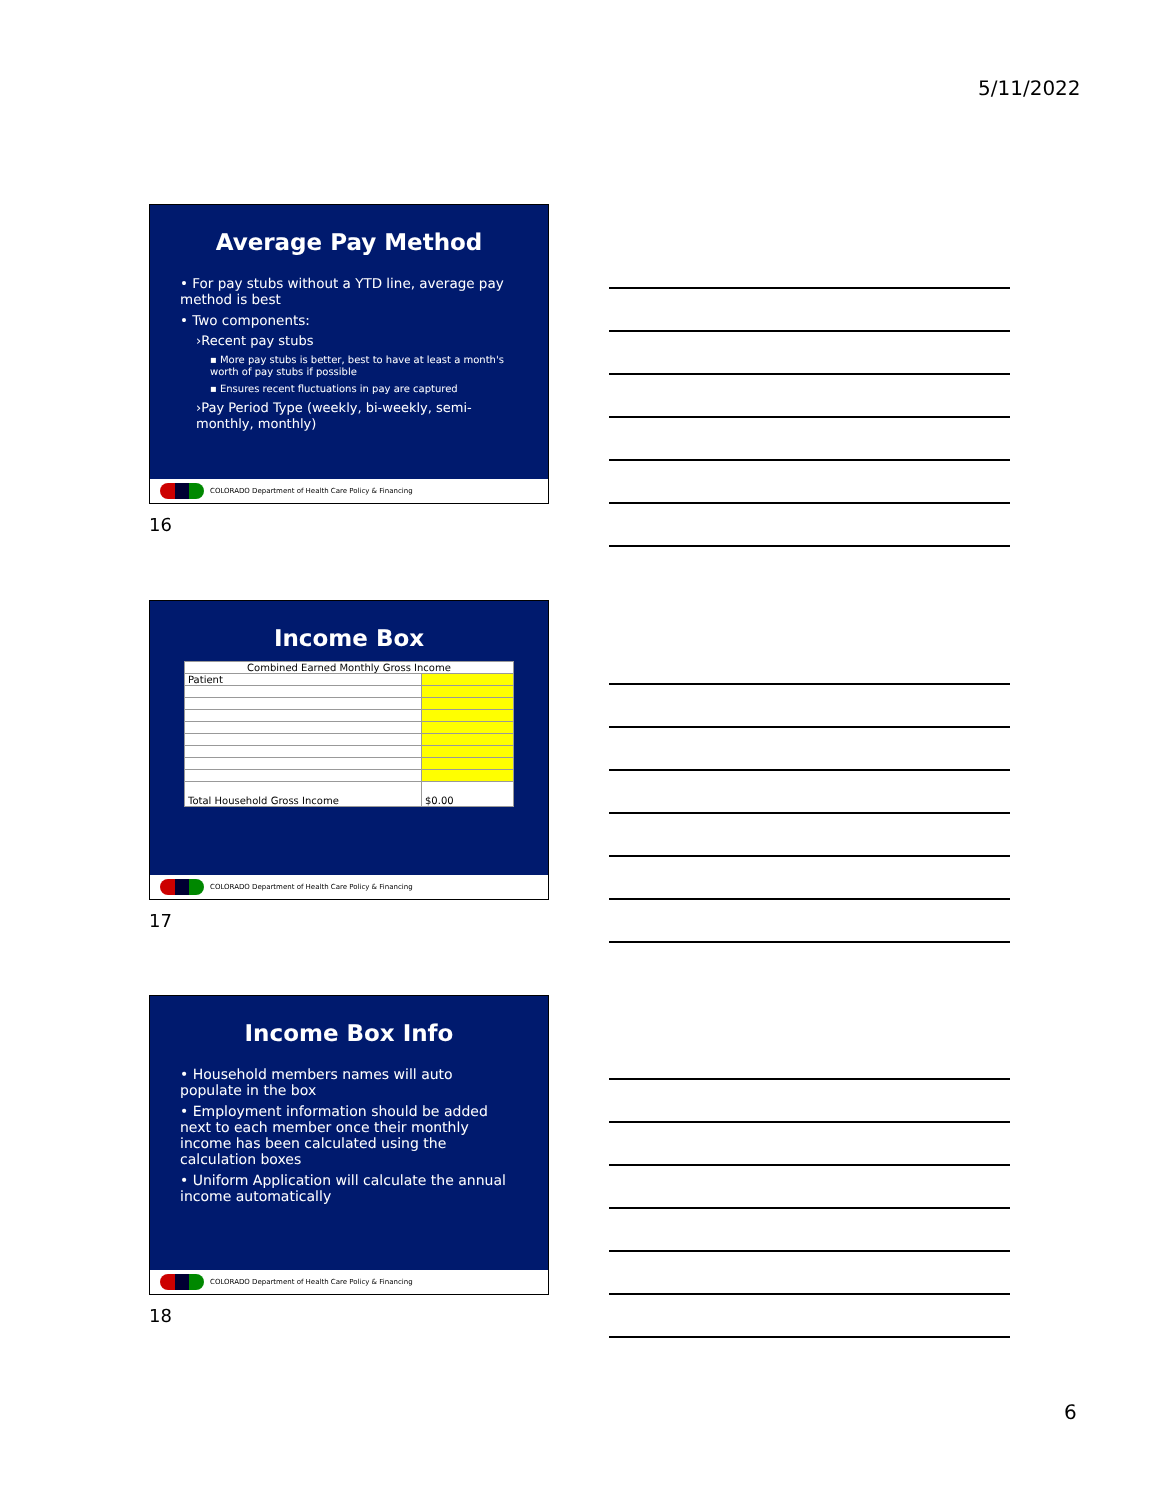5/11/2022
Average Pay Method
• For pay stubs without a YTD line, average pay method is best
• Two components:
›Recent pay stubs
▪ More pay stubs is better, best to have at least a month's worth of pay stubs if possible
▪ Ensures recent fluctuations in pay are captured
›Pay Period Type (weekly, bi-weekly, semi-monthly, monthly)
COLORADO Department of Health Care Policy & Financing
16
Income Box
| Combined Earned Monthly Gross Income | |
| Patient | |
| Total Household Gross Income | $0.00 |
COLORADO Department of Health Care Policy & Financing
17
Income Box Info
• Household members names will auto populate in the box
• Employment information should be added next to each member once their monthly income has been calculated using the calculation boxes
• Uniform Application will calculate the annual income automatically
COLORADO Department of Health Care Policy & Financing
18
6